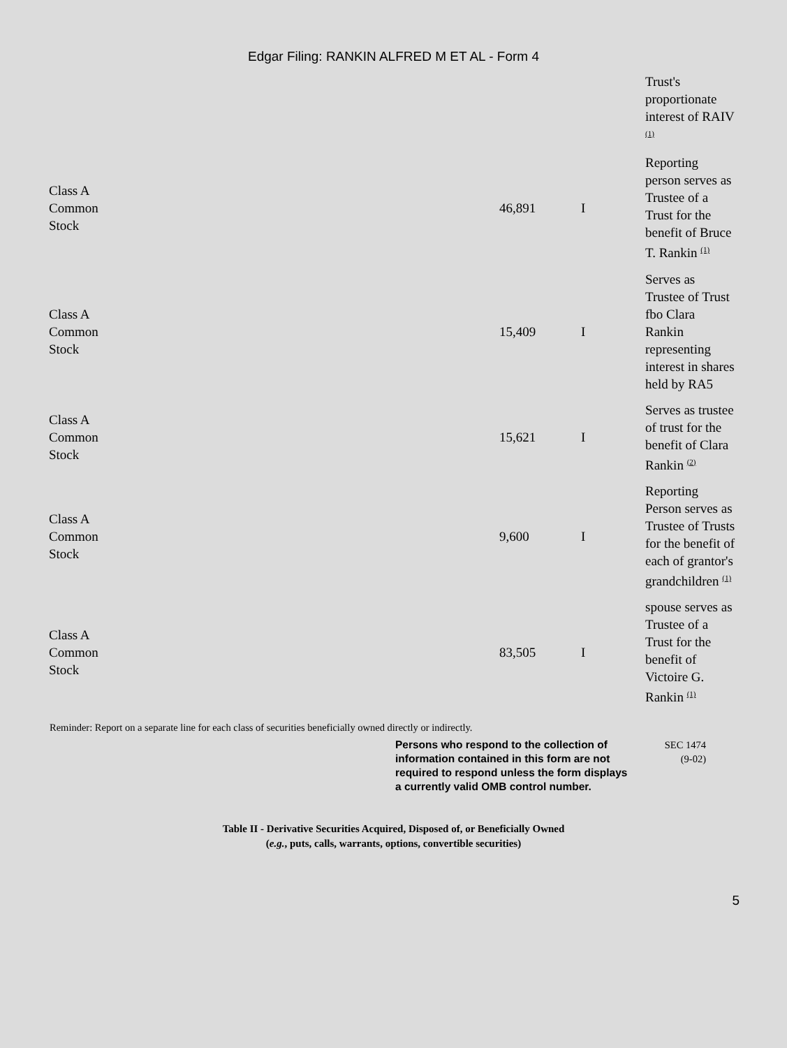Edgar Filing: RANKIN ALFRED M ET AL - Form 4
| | | | Trust's proportionate interest of RAIV <sup>(1)</sup> |
| Class A Common Stock | 46,891 | I | Reporting person serves as Trustee of a Trust for the benefit of Bruce T. Rankin <sup>(1)</sup> |
| Class A Common Stock | 15,409 | I | Serves as Trustee of Trust fbo Clara Rankin representing interest in shares held by RA5 |
| Class A Common Stock | 15,621 | I | Serves as trustee of trust for the benefit of Clara Rankin <sup>(2)</sup> |
| Class A Common Stock | 9,600 | I | Reporting Person serves as Trustee of Trusts for the benefit of each of grantor's grandchildren <sup>(1)</sup> |
| Class A Common Stock | 83,505 | I | spouse serves as Trustee of a Trust for the benefit of Victoire G. Rankin <sup>(1)</sup> |
Reminder: Report on a separate line for each class of securities beneficially owned directly or indirectly.
Persons who respond to the collection of information contained in this form are not required to respond unless the form displays a currently valid OMB control number.
SEC 1474
(9-02)
Table II - Derivative Securities Acquired, Disposed of, or Beneficially Owned
(e.g., puts, calls, warrants, options, convertible securities)
5